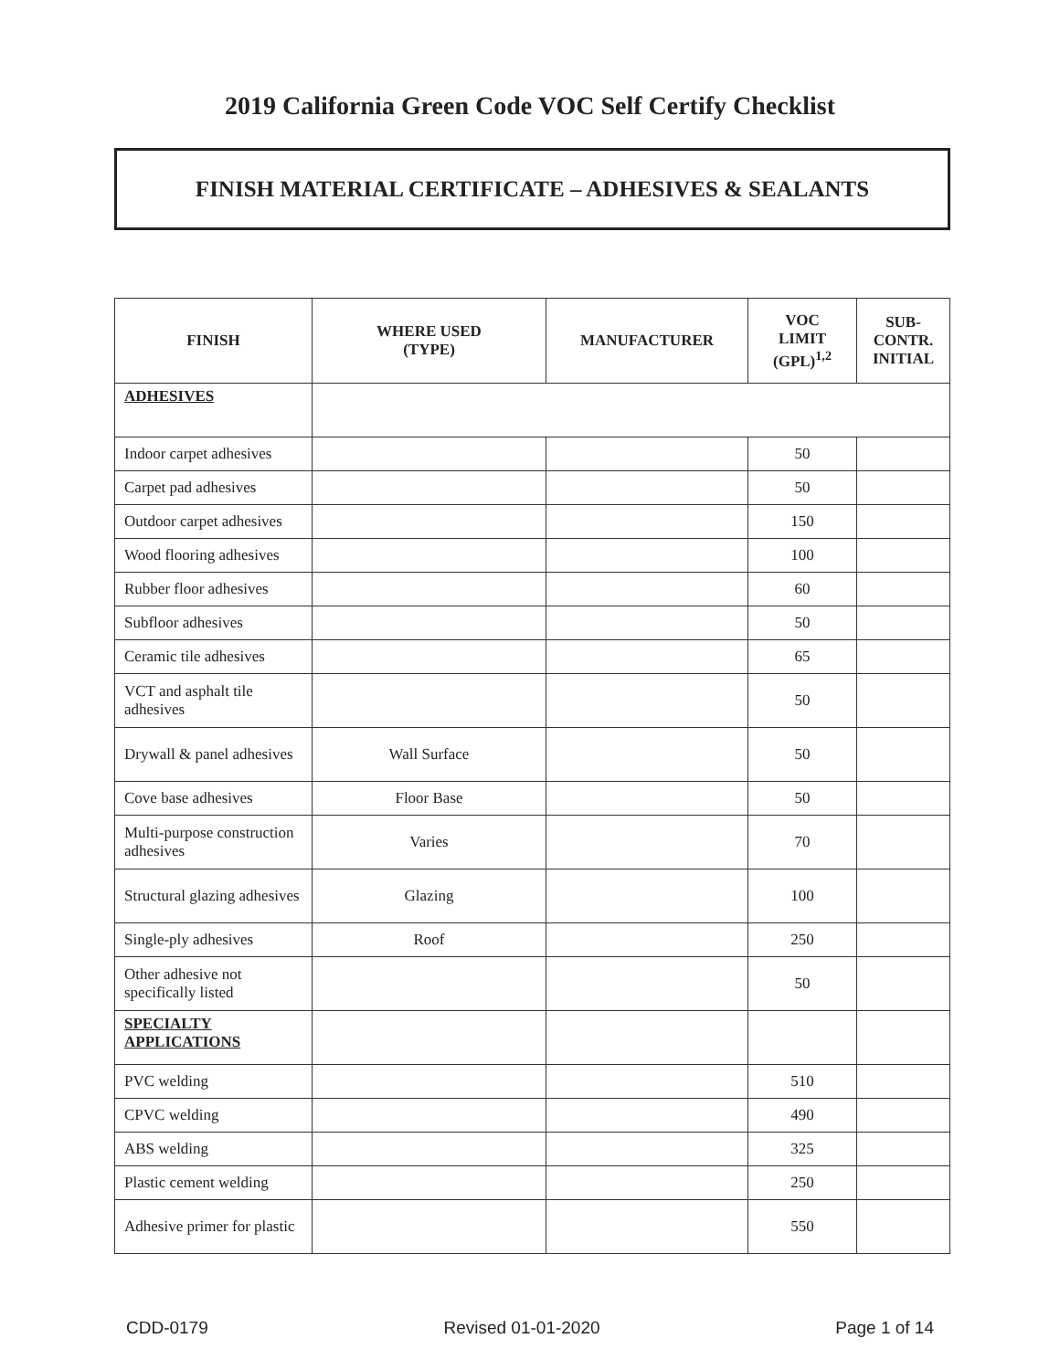2019 California Green Code VOC Self Certify Checklist
FINISH MATERIAL CERTIFICATE – ADHESIVES & SEALANTS
| FINISH | WHERE USED (TYPE) | MANUFACTURER | VOC LIMIT (GPL)<sup>1,2</sup> | SUB- CONTR. INITIAL |
| --- | --- | --- | --- | --- |
| ADHESIVES | | | | |
| Indoor carpet adhesives | | | 50 | |
| Carpet pad adhesives | | | 50 | |
| Outdoor carpet adhesives | | | 150 | |
| Wood flooring adhesives | | | 100 | |
| Rubber floor adhesives | | | 60 | |
| Subfloor adhesives | | | 50 | |
| Ceramic tile adhesives | | | 65 | |
| VCT and asphalt tile adhesives | | | 50 | |
| Drywall & panel adhesives | Wall Surface | | 50 | |
| Cove base adhesives | Floor Base | | 50 | |
| Multi-purpose construction adhesives | Varies | | 70 | |
| Structural glazing adhesives | Glazing | | 100 | |
| Single-ply adhesives | Roof | | 250 | |
| Other adhesive not specifically listed | | | 50 | |
| SPECIALTY APPLICATIONS | | | | |
| PVC welding | | | 510 | |
| CPVC welding | | | 490 | |
| ABS welding | | | 325 | |
| Plastic cement welding | | | 250 | |
| Adhesive primer for plastic | | | 550 | |
CDD-0179 Revised 01-01-2020 Page 1 of 14